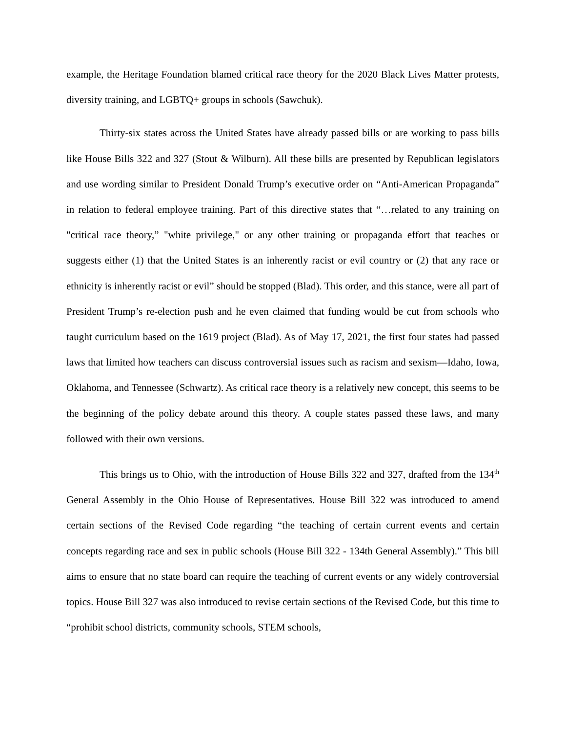example, the Heritage Foundation blamed critical race theory for the 2020 Black Lives Matter protests, diversity training, and LGBTQ+ groups in schools (Sawchuk).
Thirty-six states across the United States have already passed bills or are working to pass bills like House Bills 322 and 327 (Stout & Wilburn). All these bills are presented by Republican legislators and use wording similar to President Donald Trump’s executive order on “Anti-American Propaganda” in relation to federal employee training. Part of this directive states that “…related to any training on "critical race theory,” "white privilege," or any other training or propaganda effort that teaches or suggests either (1) that the United States is an inherently racist or evil country or (2) that any race or ethnicity is inherently racist or evil” should be stopped (Blad). This order, and this stance, were all part of President Trump’s re-election push and he even claimed that funding would be cut from schools who taught curriculum based on the 1619 project (Blad). As of May 17, 2021, the first four states had passed laws that limited how teachers can discuss controversial issues such as racism and sexism—Idaho, Iowa, Oklahoma, and Tennessee (Schwartz). As critical race theory is a relatively new concept, this seems to be the beginning of the policy debate around this theory. A couple states passed these laws, and many followed with their own versions.
This brings us to Ohio, with the introduction of House Bills 322 and 327, drafted from the 134<sup>th</sup> General Assembly in the Ohio House of Representatives. House Bill 322 was introduced to amend certain sections of the Revised Code regarding “the teaching of certain current events and certain concepts regarding race and sex in public schools (House Bill 322 - 134th General Assembly).” This bill aims to ensure that no state board can require the teaching of current events or any widely controversial topics. House Bill 327 was also introduced to revise certain sections of the Revised Code, but this time to “prohibit school districts, community schools, STEM schools,